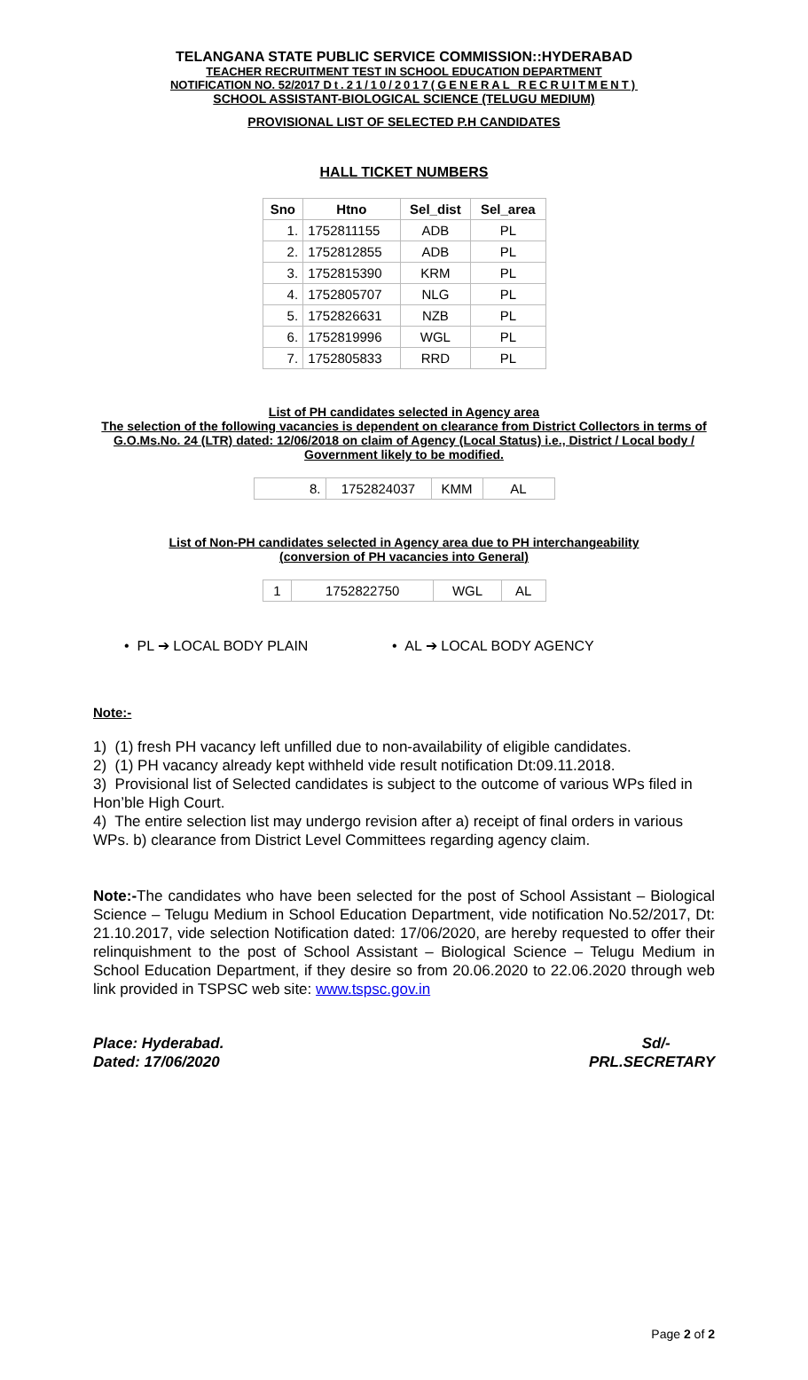TELANGANA STATE PUBLIC SERVICE COMMISSION::HYDERABAD
TEACHER RECRUITMENT TEST IN SCHOOL EDUCATION DEPARTMENT
NOTIFICATION NO. 52/2017 Dt.21/10/2017(GENERAL RECRUITMENT)
SCHOOL ASSISTANT-BIOLOGICAL SCIENCE (TELUGU MEDIUM)
PROVISIONAL LIST OF SELECTED P.H CANDIDATES
HALL TICKET NUMBERS
| Sno | Htno | Sel_dist | Sel_area |
| --- | --- | --- | --- |
| 1. | 1752811155 | ADB | PL |
| 2. | 1752812855 | ADB | PL |
| 3. | 1752815390 | KRM | PL |
| 4. | 1752805707 | NLG | PL |
| 5. | 1752826631 | NZB | PL |
| 6. | 1752819996 | WGL | PL |
| 7. | 1752805833 | RRD | PL |
List of PH candidates selected in Agency area
The selection of the following vacancies is dependent on clearance from District Collectors in terms of G.O.Ms.No. 24 (LTR) dated: 12/06/2018 on claim of Agency (Local Status) i.e., District / Local body / Government likely to be modified.
| 8. | 1752824037 | KMM | AL |
List of Non-PH candidates selected in Agency area due to PH interchangeability
(conversion of PH vacancies into General)
| 1 | 1752822750 | WGL | AL |
• PL ➔ LOCAL BODY PLAIN • AL ➔ LOCAL BODY AGENCY
Note:-
1) (1) fresh PH vacancy left unfilled due to non-availability of eligible candidates.
2) (1) PH vacancy already kept withheld vide result notification Dt:09.11.2018.
3) Provisional list of Selected candidates is subject to the outcome of various WPs filed in Hon’ble High Court.
4) The entire selection list may undergo revision after a) receipt of final orders in various WPs. b) clearance from District Level Committees regarding agency claim.
Note:-The candidates who have been selected for the post of School Assistant – Biological Science – Telugu Medium in School Education Department, vide notification No.52/2017, Dt: 21.10.2017, vide selection Notification dated: 17/06/2020, are hereby requested to offer their relinquishment to the post of School Assistant – Biological Science – Telugu Medium in School Education Department, if they desire so from 20.06.2020 to 22.06.2020 through web link provided in TSPSC web site: www.tspsc.gov.in
Place: Hyderabad.
Dated: 17/06/2020
Sd/-
PRL.SECRETARY
Page 2 of 2